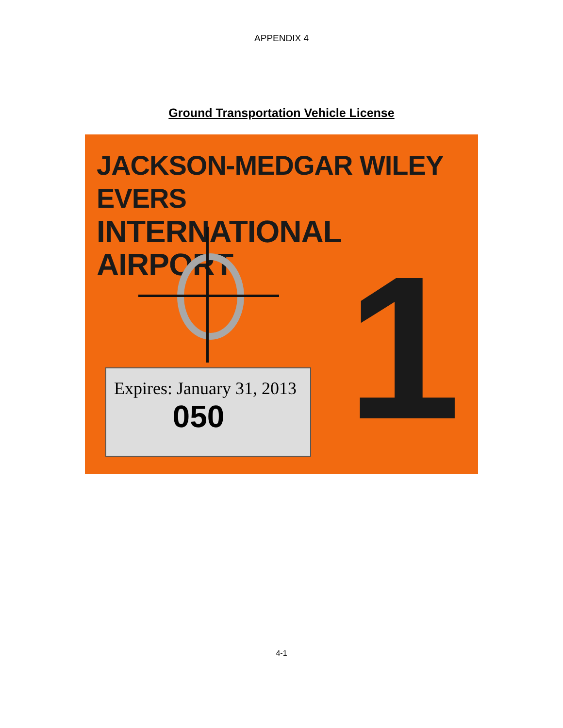APPENDIX 4
Ground Transportation Vehicle License
JACKSON-MEDGAR WILEY EVERS
INTERNATIONAL AIRPORT
1
Expires: January 31, 2013
050
4-1